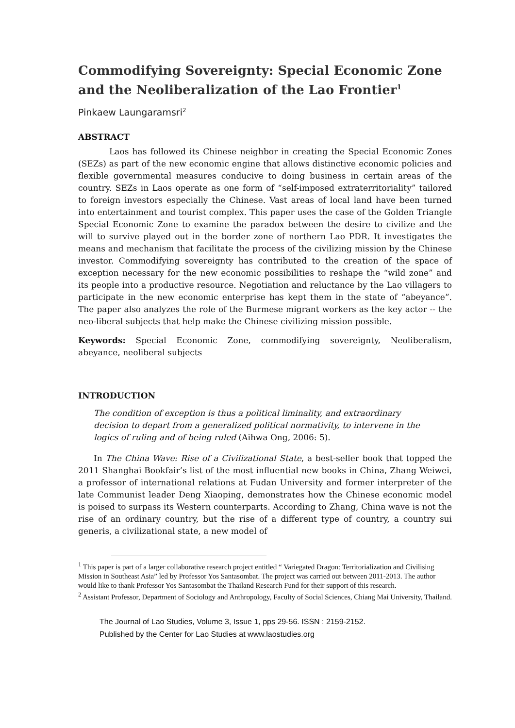Commodifying Sovereignty: Special Economic Zone and the Neoliberalization of the Lao Frontier<sup>1</sup>
Pinkaew Laungaramsri<sup>2</sup>
ABSTRACT
Laos has followed its Chinese neighbor in creating the Special Economic Zones (SEZs) as part of the new economic engine that allows distinctive economic policies and flexible governmental measures conducive to doing business in certain areas of the country. SEZs in Laos operate as one form of “self-imposed extraterritoriality” tailored to foreign investors especially the Chinese. Vast areas of local land have been turned into entertainment and tourist complex. This paper uses the case of the Golden Triangle Special Economic Zone to examine the paradox between the desire to civilize and the will to survive played out in the border zone of northern Lao PDR. It investigates the means and mechanism that facilitate the process of the civilizing mission by the Chinese investor. Commodifying sovereignty has contributed to the creation of the space of exception necessary for the new economic possibilities to reshape the “wild zone” and its people into a productive resource. Negotiation and reluctance by the Lao villagers to participate in the new economic enterprise has kept them in the state of “abeyance”. The paper also analyzes the role of the Burmese migrant workers as the key actor -- the neo-liberal subjects that help make the Chinese civilizing mission possible.
Keywords: Special Economic Zone, commodifying sovereignty, Neoliberalism, abeyance, neoliberal subjects
INTRODUCTION
The condition of exception is thus a political liminality, and extraordinary decision to depart from a generalized political normativity, to intervene in the logics of ruling and of being ruled (Aihwa Ong, 2006: 5).
In The China Wave: Rise of a Civilizational State, a best-seller book that topped the 2011 Shanghai Bookfair’s list of the most influential new books in China, Zhang Weiwei, a professor of international relations at Fudan University and former interpreter of the late Communist leader Deng Xiaoping, demonstrates how the Chinese economic model is poised to surpass its Western counterparts. According to Zhang, China wave is not the rise of an ordinary country, but the rise of a different type of country, a country sui generis, a civilizational state, a new model of
<sup>1</sup> This paper is part of a larger collaborative research project entitled “ Variegated Dragon: Territorialization and Civilising Mission in Southeast Asia” led by Professor Yos Santasombat. The project was carried out between 2011-2013. The author would like to thank Professor Yos Santasombat the Thailand Research Fund for their support of this research.
<sup>2</sup> Assistant Professor, Department of Sociology and Anthropology, Faculty of Social Sciences, Chiang Mai University, Thailand.
The Journal of Lao Studies, Volume 3, Issue 1, pps 29-56. ISSN : 2159-2152.
Published by the Center for Lao Studies at www.laostudies.org